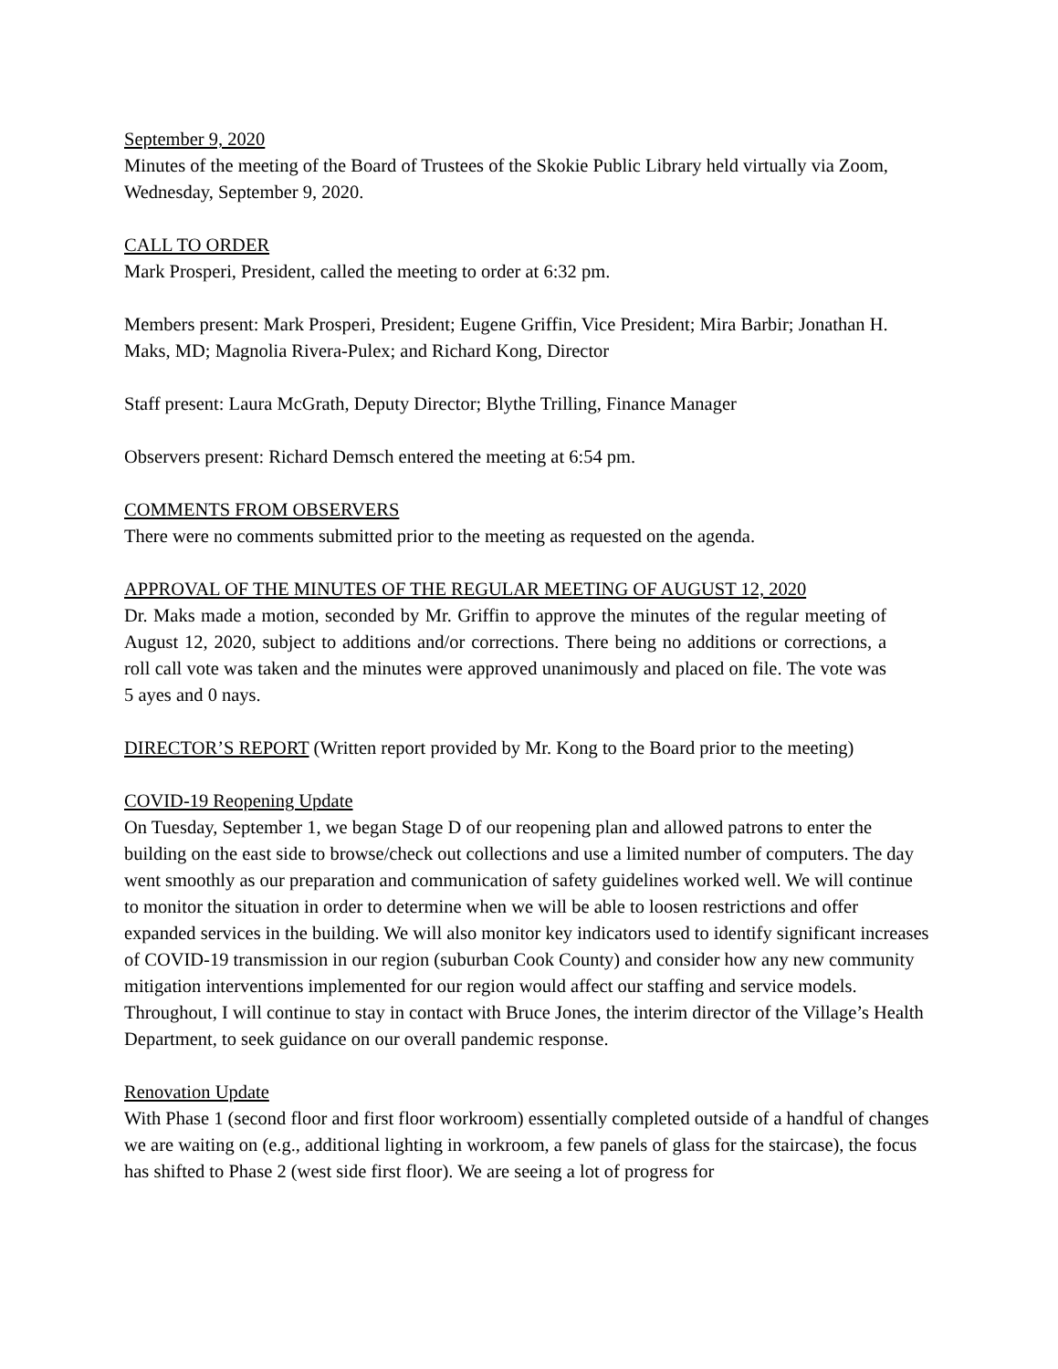September 9, 2020
Minutes of the meeting of the Board of Trustees of the Skokie Public Library held virtually via Zoom, Wednesday, September 9, 2020.
CALL TO ORDER
Mark Prosperi, President, called the meeting to order at 6:32 pm.
Members present: Mark Prosperi, President; Eugene Griffin, Vice President; Mira Barbir; Jonathan H. Maks, MD; Magnolia Rivera-Pulex; and Richard Kong, Director
Staff present: Laura McGrath, Deputy Director; Blythe Trilling, Finance Manager
Observers present: Richard Demsch entered the meeting at 6:54 pm.
COMMENTS FROM OBSERVERS
There were no comments submitted prior to the meeting as requested on the agenda.
APPROVAL OF THE MINUTES OF THE REGULAR MEETING OF AUGUST 12, 2020
Dr. Maks made a motion, seconded by Mr. Griffin to approve the minutes of the regular meeting of August 12, 2020, subject to additions and/or corrections. There being no additions or corrections, a roll call vote was taken and the minutes were approved unanimously and placed on file. The vote was 5 ayes and 0 nays.
DIRECTOR’S REPORT (Written report provided by Mr. Kong to the Board prior to the meeting)
COVID-19 Reopening Update
On Tuesday, September 1, we began Stage D of our reopening plan and allowed patrons to enter the building on the east side to browse/check out collections and use a limited number of computers. The day went smoothly as our preparation and communication of safety guidelines worked well. We will continue to monitor the situation in order to determine when we will be able to loosen restrictions and offer expanded services in the building. We will also monitor key indicators used to identify significant increases of COVID-19 transmission in our region (suburban Cook County) and consider how any new community mitigation interventions implemented for our region would affect our staffing and service models. Throughout, I will continue to stay in contact with Bruce Jones, the interim director of the Village’s Health Department, to seek guidance on our overall pandemic response.
Renovation Update
With Phase 1 (second floor and first floor workroom) essentially completed outside of a handful of changes we are waiting on (e.g., additional lighting in workroom, a few panels of glass for the staircase), the focus has shifted to Phase 2 (west side first floor). We are seeing a lot of progress for